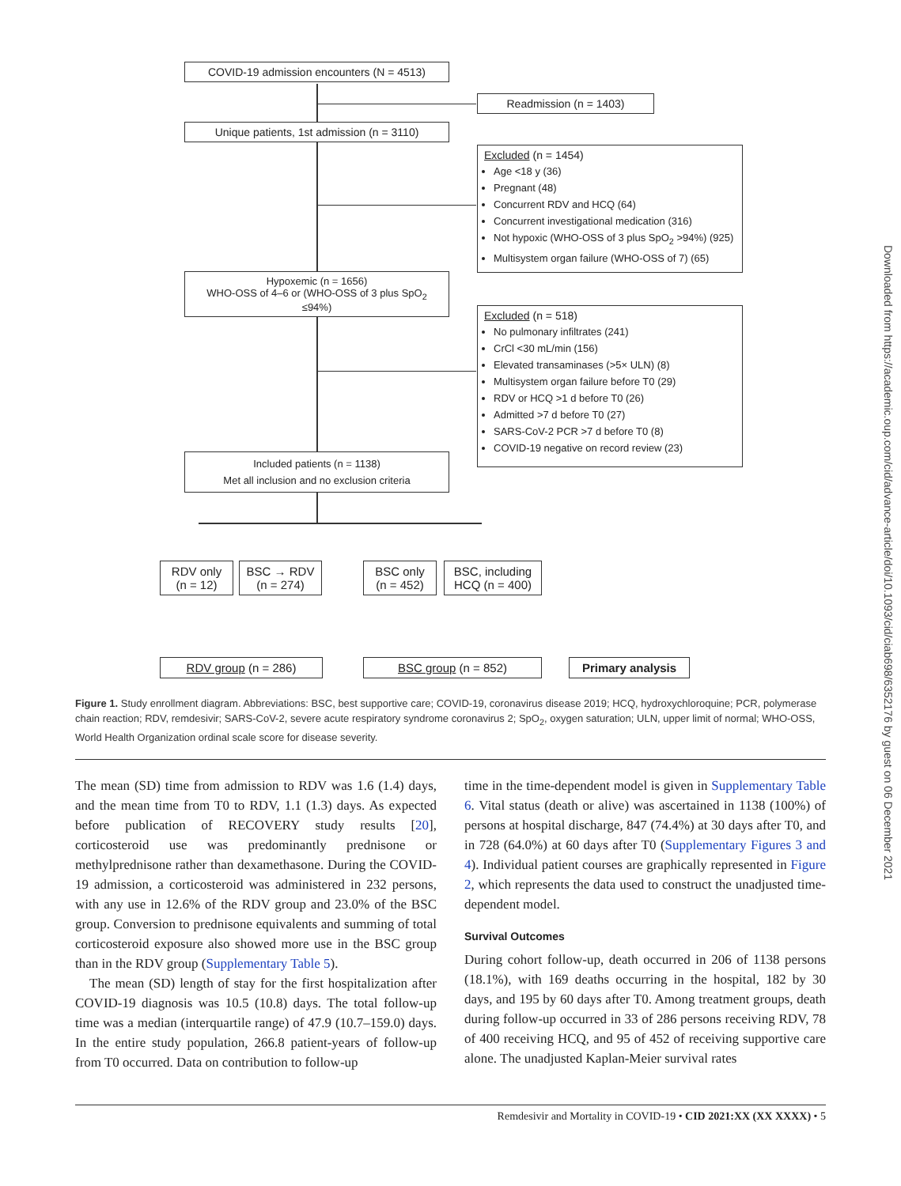COVID-19 admission encounters (N = 4513)
Readmission (n = 1403)
Unique patients, 1st admission (n = 3110)
Excluded (n = 1454)
Age <18 y (36)
Pregnant (48)
Concurrent RDV and HCQ (64)
Concurrent investigational medication (316)
Not hypoxic (WHO-OSS of 3 plus SpO<sub>2</sub> >94%) (925)
Multisystem organ failure (WHO-OSS of 7) (65)
Hypoxemic (n = 1656)
WHO-OSS of 4–6 or (WHO-OSS of 3 plus SpO<sub>2</sub> ≤94%)
Excluded (n = 518)
No pulmonary infiltrates (241)
CrCl <30 mL/min (156)
Elevated transaminases (>5× ULN) (8)
Multisystem organ failure before T0 (29)
RDV or HCQ >1 d before T0 (26)
Admitted >7 d before T0 (27)
SARS-CoV-2 PCR >7 d before T0 (8)
COVID-19 negative on record review (23)
Included patients (n = 1138)
Met all inclusion and no exclusion criteria
RDV only (n = 12)
BSC → RDV (n = 274)
BSC only (n = 452)
BSC, including HCQ (n = 400)
RDV group (n = 286) BSC group (n = 852) Primary analysis
Figure 1. Study enrollment diagram. Abbreviations: BSC, best supportive care; COVID-19, coronavirus disease 2019; HCQ, hydroxychloroquine; PCR, polymerase chain reaction; RDV, remdesivir; SARS-CoV-2, severe acute respiratory syndrome coronavirus 2; SpO<sub>2</sub>, oxygen saturation; ULN, upper limit of normal; WHO-OSS, World Health Organization ordinal scale score for disease severity.
The mean (SD) time from admission to RDV was 1.6 (1.4) days, and the mean time from T0 to RDV, 1.1 (1.3) days. As expected before publication of RECOVERY study results [20], corticosteroid use was predominantly prednisone or methylprednisone rather than dexamethasone. During the COVID-19 admission, a corticosteroid was administered in 232 persons, with any use in 12.6% of the RDV group and 23.0% of the BSC group. Conversion to prednisone equivalents and summing of total corticosteroid exposure also showed more use in the BSC group than in the RDV group (Supplementary Table 5).
The mean (SD) length of stay for the first hospitalization after COVID-19 diagnosis was 10.5 (10.8) days. The total follow-up time was a median (interquartile range) of 47.9 (10.7–159.0) days. In the entire study population, 266.8 patient-years of follow-up from T0 occurred. Data on contribution to follow-up
time in the time-dependent model is given in Supplementary Table 6. Vital status (death or alive) was ascertained in 1138 (100%) of persons at hospital discharge, 847 (74.4%) at 30 days after T0, and in 728 (64.0%) at 60 days after T0 (Supplementary Figures 3 and 4). Individual patient courses are graphically represented in Figure 2, which represents the data used to construct the unadjusted time-dependent model.
Survival Outcomes
During cohort follow-up, death occurred in 206 of 1138 persons (18.1%), with 169 deaths occurring in the hospital, 182 by 30 days, and 195 by 60 days after T0. Among treatment groups, death during follow-up occurred in 33 of 286 persons receiving RDV, 78 of 400 receiving HCQ, and 95 of 452 of receiving supportive care alone. The unadjusted Kaplan-Meier survival rates
Remdesivir and Mortality in COVID-19 • CID 2021:XX (XX XXXX) • 5
Downloaded from https://academic.oup.com/cid/advance-article/doi/10.1093/cid/ciab698/6352176 by guest on 06 December 2021